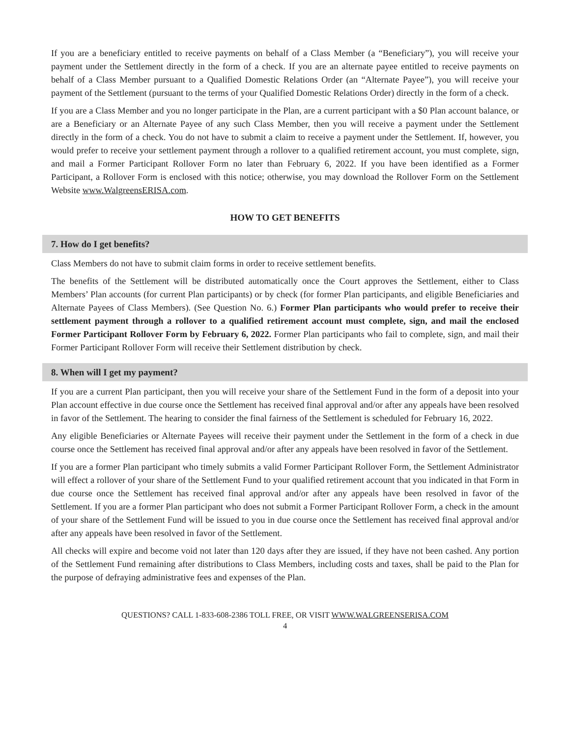If you are a beneficiary entitled to receive payments on behalf of a Class Member (a “Beneficiary”), you will receive your payment under the Settlement directly in the form of a check. If you are an alternate payee entitled to receive payments on behalf of a Class Member pursuant to a Qualified Domestic Relations Order (an “Alternate Payee”), you will receive your payment of the Settlement (pursuant to the terms of your Qualified Domestic Relations Order) directly in the form of a check.
If you are a Class Member and you no longer participate in the Plan, are a current participant with a $0 Plan account balance, or are a Beneficiary or an Alternate Payee of any such Class Member, then you will receive a payment under the Settlement directly in the form of a check. You do not have to submit a claim to receive a payment under the Settlement. If, however, you would prefer to receive your settlement payment through a rollover to a qualified retirement account, you must complete, sign, and mail a Former Participant Rollover Form no later than February 6, 2022. If you have been identified as a Former Participant, a Rollover Form is enclosed with this notice; otherwise, you may download the Rollover Form on the Settlement Website www.WalgreensERISA.com.
HOW TO GET BENEFITS
7. How do I get benefits?
Class Members do not have to submit claim forms in order to receive settlement benefits.
The benefits of the Settlement will be distributed automatically once the Court approves the Settlement, either to Class Members’ Plan accounts (for current Plan participants) or by check (for former Plan participants, and eligible Beneficiaries and Alternate Payees of Class Members). (See Question No. 6.) Former Plan participants who would prefer to receive their settlement payment through a rollover to a qualified retirement account must complete, sign, and mail the enclosed Former Participant Rollover Form by February 6, 2022. Former Plan participants who fail to complete, sign, and mail their Former Participant Rollover Form will receive their Settlement distribution by check.
8. When will I get my payment?
If you are a current Plan participant, then you will receive your share of the Settlement Fund in the form of a deposit into your Plan account effective in due course once the Settlement has received final approval and/or after any appeals have been resolved in favor of the Settlement. The hearing to consider the final fairness of the Settlement is scheduled for February 16, 2022.
Any eligible Beneficiaries or Alternate Payees will receive their payment under the Settlement in the form of a check in due course once the Settlement has received final approval and/or after any appeals have been resolved in favor of the Settlement.
If you are a former Plan participant who timely submits a valid Former Participant Rollover Form, the Settlement Administrator will effect a rollover of your share of the Settlement Fund to your qualified retirement account that you indicated in that Form in due course once the Settlement has received final approval and/or after any appeals have been resolved in favor of the Settlement. If you are a former Plan participant who does not submit a Former Participant Rollover Form, a check in the amount of your share of the Settlement Fund will be issued to you in due course once the Settlement has received final approval and/or after any appeals have been resolved in favor of the Settlement.
All checks will expire and become void not later than 120 days after they are issued, if they have not been cashed. Any portion of the Settlement Fund remaining after distributions to Class Members, including costs and taxes, shall be paid to the Plan for the purpose of defraying administrative fees and expenses of the Plan.
QUESTIONS? CALL 1-833-608-2386 TOLL FREE, OR VISIT WWW.WALGREENSERISA.COM
4